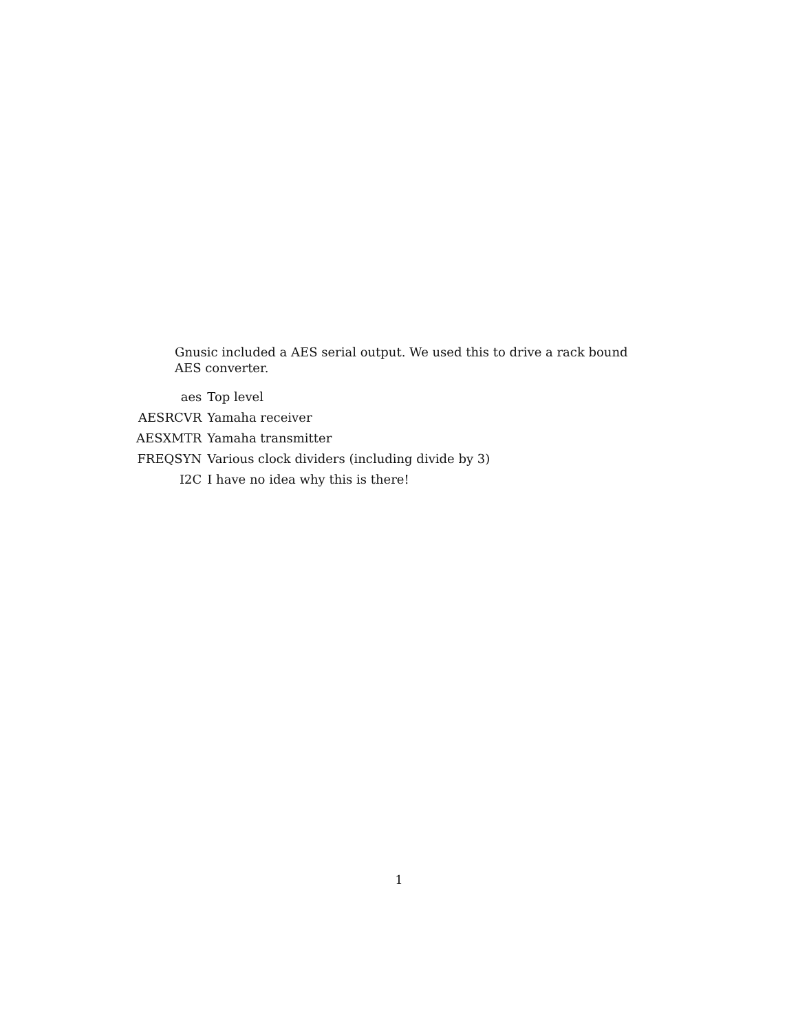Gnusic included a AES serial output. We used this to drive a rack bound AES converter.
| aes | Top level |
| AESRCVR | Yamaha receiver |
| AESXMTR | Yamaha transmitter |
| FREQSYN | Various clock dividers (including divide by 3) |
| I2C | I have no idea why this is there! |
1